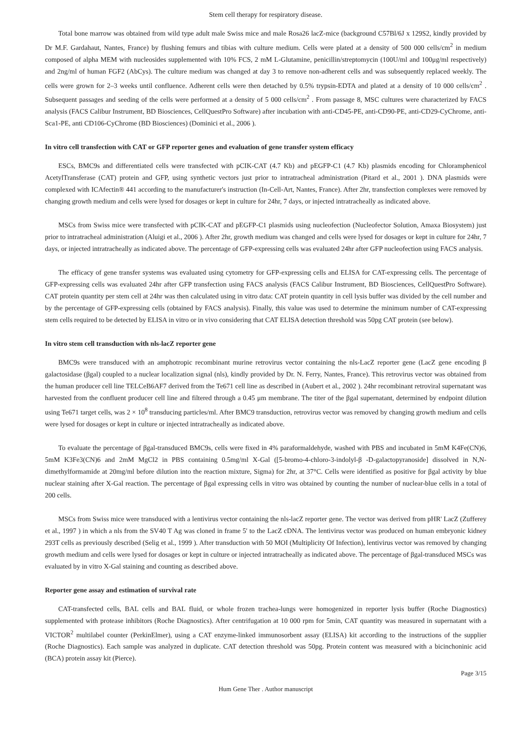Stem cell therapy for respiratory disease.
Total bone marrow was obtained from wild type adult male Swiss mice and male Rosa26 lacZ-mice (background C57Bl/6J x 129S2, kindly provided by Dr M.F. Gardahaut, Nantes, France) by flushing femurs and tibias with culture medium. Cells were plated at a density of 500 000 cells/cm<sup>2</sup> in medium composed of alpha MEM with nucleosides supplemented with 10% FCS, 2 mM L-Glutamine, penicillin/streptomycin (100U/ml and 100μg/ml respectively) and 2ng/ml of human FGF2 (AbCys). The culture medium was changed at day 3 to remove non-adherent cells and was subsequently replaced weekly. The cells were grown for 2–3 weeks until confluence. Adherent cells were then detached by 0.5% trypsin-EDTA and plated at a density of 10 000 cells/cm<sup>2</sup> . Subsequent passages and seeding of the cells were performed at a density of 5 000 cells/cm<sup>2</sup> . From passage 8, MSC cultures were characterized by FACS analysis (FACS Calibur Instrument, BD Biosciences, CellQuestPro Software) after incubation with anti-CD45-PE, anti-CD90-PE, anti-CD29-CyChrome, anti-Sca1-PE, anti CD106-CyChrome (BD Biosciences) (Dominici et al., 2006 ).
In vitro cell transfection with CAT or GFP reporter genes and evaluation of gene transfer system efficacy
ESCs, BMC9s and differentiated cells were transfected with pCIK-CAT (4.7 Kb) and pEGFP-C1 (4.7 Kb) plasmids encoding for Chloramphenicol AcetylTransferase (CAT) protein and GFP, using synthetic vectors just prior to intratracheal administration (Pitard et al., 2001 ). DNA plasmids were complexed with ICAfectin® 441 according to the manufacturer's instruction (In-Cell-Art, Nantes, France). After 2hr, transfection complexes were removed by changing growth medium and cells were lysed for dosages or kept in culture for 24hr, 7 days, or injected intratracheally as indicated above.
MSCs from Swiss mice were transfected with pCIK-CAT and pEGFP-C1 plasmids using nucleofection (Nucleofector Solution, Amaxa Biosystem) just prior to intratracheal administration (Aluigi et al., 2006 ). After 2hr, growth medium was changed and cells were lysed for dosages or kept in culture for 24hr, 7 days, or injected intratracheally as indicated above. The percentage of GFP-expressing cells was evaluated 24hr after GFP nucleofection using FACS analysis.
The efficacy of gene transfer systems was evaluated using cytometry for GFP-expressing cells and ELISA for CAT-expressing cells. The percentage of GFP-expressing cells was evaluated 24hr after GFP transfection using FACS analysis (FACS Calibur Instrument, BD Biosciences, CellQuestPro Software). CAT protein quantity per stem cell at 24hr was then calculated using in vitro data: CAT protein quantity in cell lysis buffer was divided by the cell number and by the percentage of GFP-expressing cells (obtained by FACS analysis). Finally, this value was used to determine the minimum number of CAT-expressing stem cells required to be detected by ELISA in vitro or in vivo considering that CAT ELISA detection threshold was 50pg CAT protein (see below).
In vitro stem cell transduction with nls-lacZ reporter gene
BMC9s were transduced with an amphotropic recombinant murine retrovirus vector containing the nls-LacZ reporter gene (LacZ gene encoding β galactosidase (βgal) coupled to a nuclear localization signal (nls), kindly provided by Dr. N. Ferry, Nantes, France). This retrovirus vector was obtained from the human producer cell line TELCeB6AF7 derived from the Te671 cell line as described in (Aubert et al., 2002 ). 24hr recombinant retroviral supernatant was harvested from the confluent producer cell line and filtered through a 0.45 μm membrane. The titer of the βgal supernatant, determined by endpoint dilution using Te671 target cells, was 2 × 10<sup>8</sup> transducing particles/ml. After BMC9 transduction, retrovirus vector was removed by changing growth medium and cells were lysed for dosages or kept in culture or injected intratracheally as indicated above.
To evaluate the percentage of βgal-transduced BMC9s, cells were fixed in 4% paraformaldehyde, washed with PBS and incubated in 5mM K4Fe(CN)6, 5mM K3Fe3(CN)6 and 2mM MgCl2 in PBS containing 0.5mg/ml X-Gal ([5-bromo-4-chloro-3-indolyl-β -D-galactopyranoside] dissolved in N,N-dimethylformamide at 20mg/ml before dilution into the reaction mixture, Sigma) for 2hr, at 37°C. Cells were identified as positive for βgal activity by blue nuclear staining after X-Gal reaction. The percentage of βgal expressing cells in vitro was obtained by counting the number of nuclear-blue cells in a total of 200 cells.
MSCs from Swiss mice were transduced with a lentivirus vector containing the nls-lacZ reporter gene. The vector was derived from pHR' LacZ (Zufferey et al., 1997 ) in which a nls from the SV40 T Ag was cloned in frame 5' to the LacZ cDNA. The lentivirus vector was produced on human embryonic kidney 293T cells as previously described (Selig et al., 1999 ). After transduction with 50 MOI (Multiplicity Of Infection), lentivirus vector was removed by changing growth medium and cells were lysed for dosages or kept in culture or injected intratracheally as indicated above. The percentage of βgal-transduced MSCs was evaluated by in vitro X-Gal staining and counting as described above.
Reporter gene assay and estimation of survival rate
CAT-transfected cells, BAL cells and BAL fluid, or whole frozen trachea-lungs were homogenized in reporter lysis buffer (Roche Diagnostics) supplemented with protease inhibitors (Roche Diagnostics). After centrifugation at 10 000 rpm for 5min, CAT quantity was measured in supernatant with a VICTOR<sup>2</sup> multilabel counter (PerkinElmer), using a CAT enzyme-linked immunosorbent assay (ELISA) kit according to the instructions of the supplier (Roche Diagnostics). Each sample was analyzed in duplicate. CAT detection threshold was 50pg. Protein content was measured with a bicinchoninic acid (BCA) protein assay kit (Pierce).
Page 3/15
Hum Gene Ther . Author manuscript